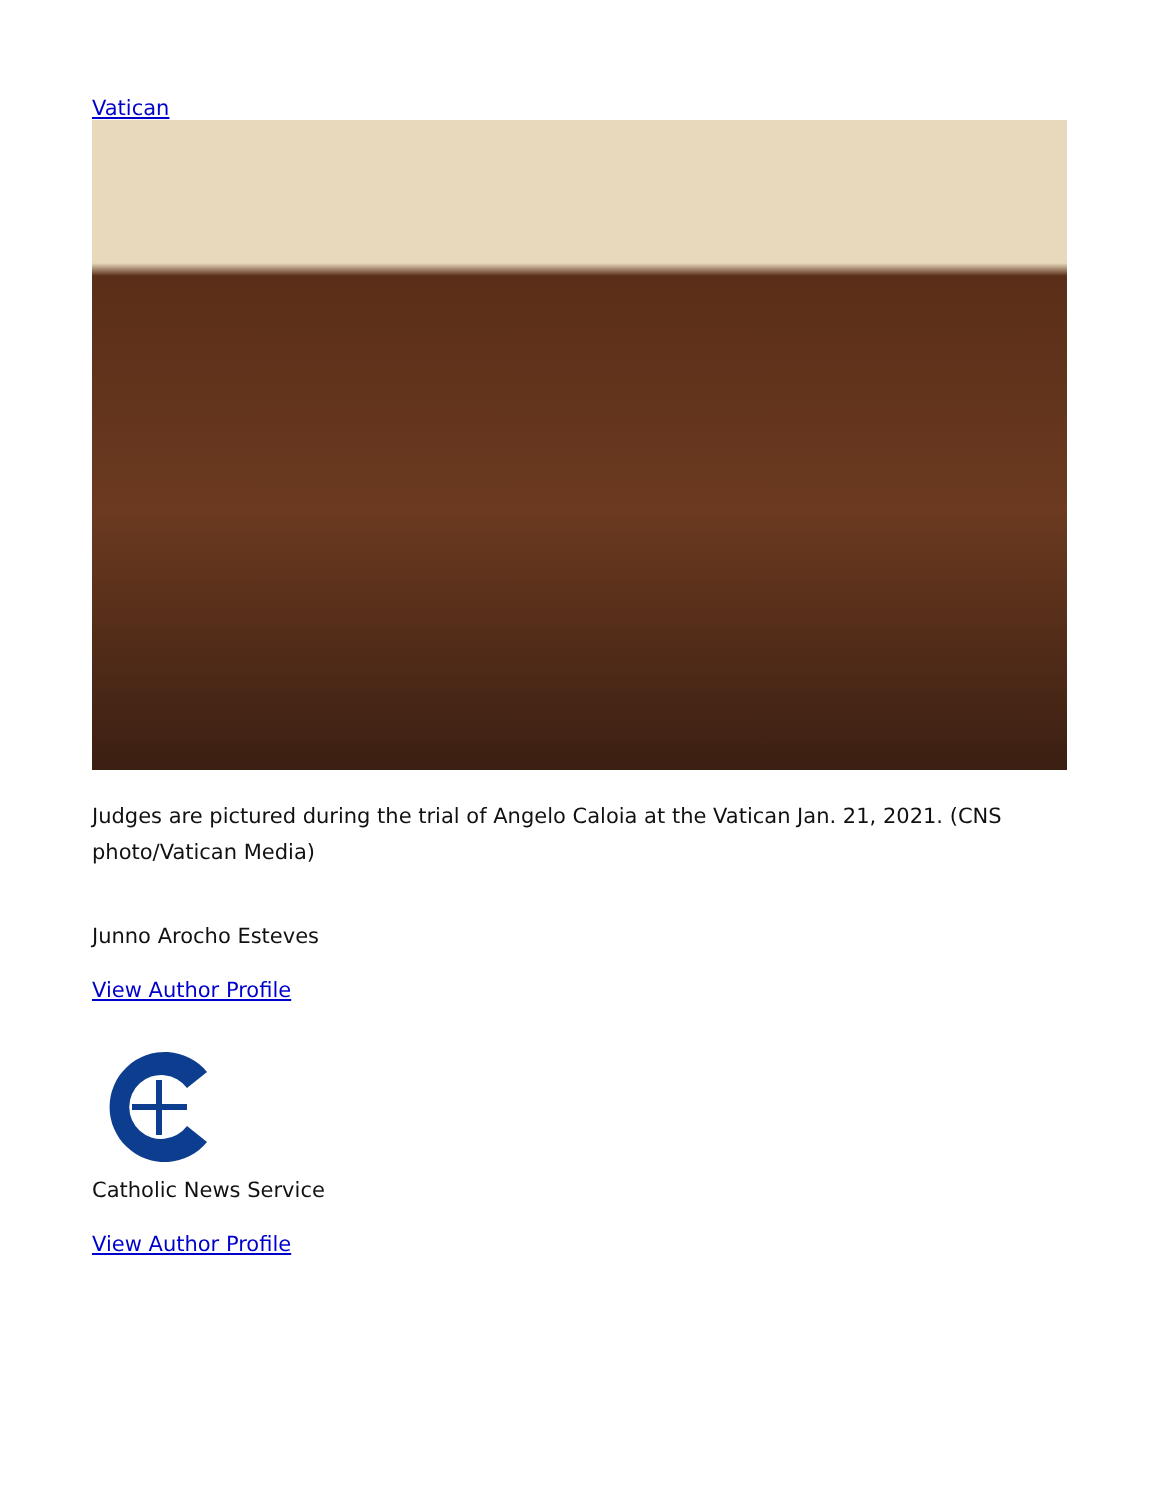Vatican
Judges are pictured during the trial of Angelo Caloia at the Vatican Jan. 21, 2021. (CNS photo/Vatican Media)
Junno Arocho Esteves
View Author Profile
Catholic News Service
View Author Profile